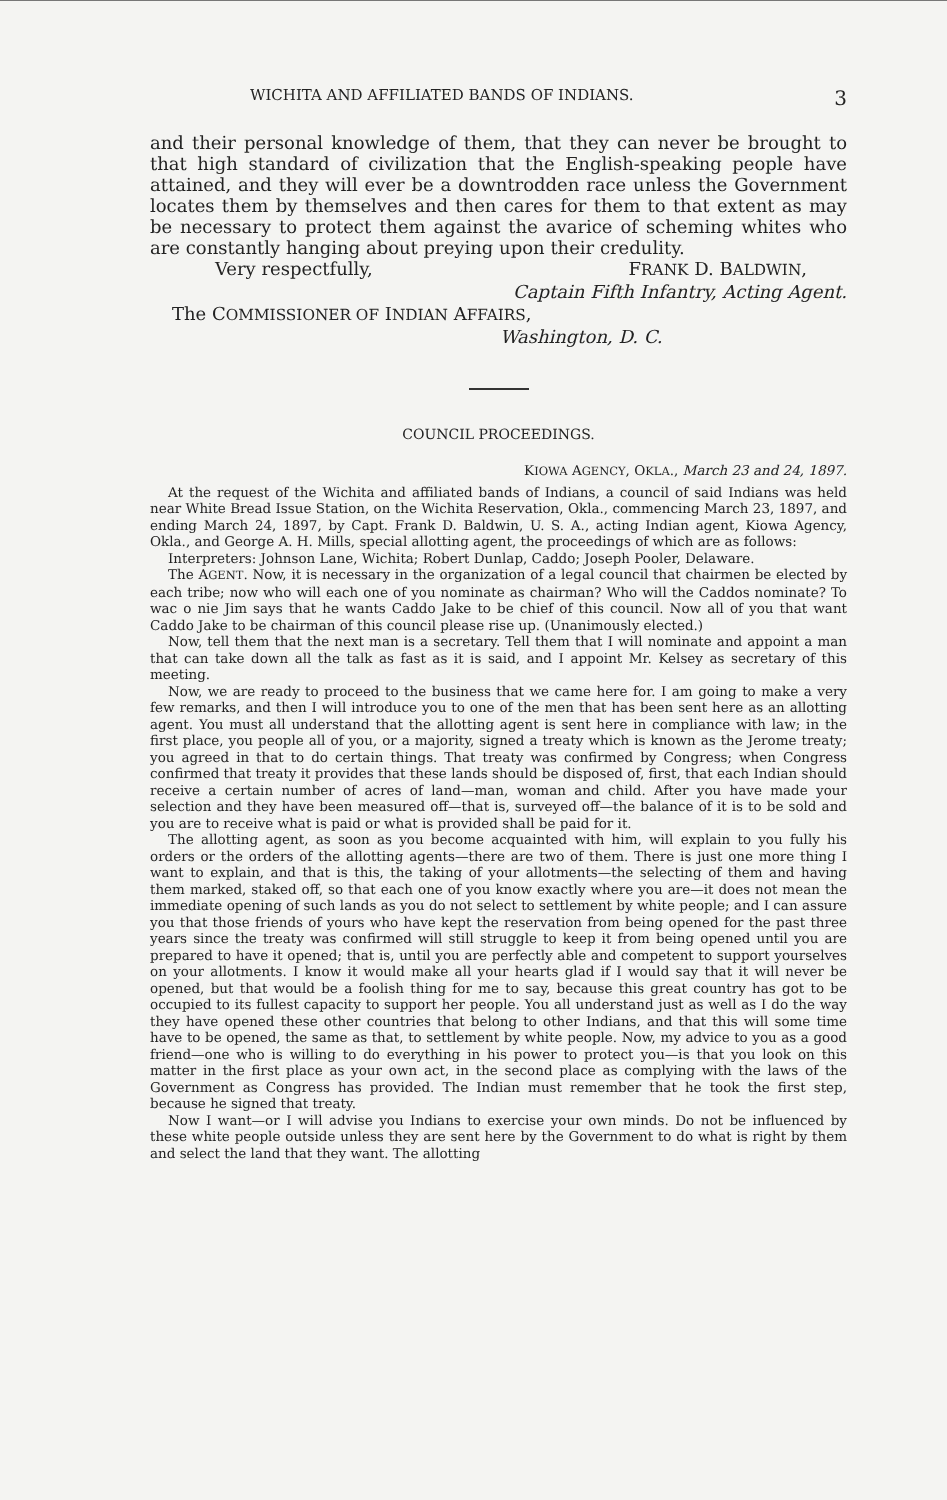WICHITA AND AFFILIATED BANDS OF INDIANS. 3
and their personal knowledge of them, that they can never be brought to that high standard of civilization that the English-speaking people have attained, and they will ever be a downtrodden race unless the Government locates them by themselves and then cares for them to that extent as may be necessary to protect them against the avarice of scheming whites who are constantly hanging about preying upon their credulity.
Very respectfully, FRANK D. BALDWIN,
Captain Fifth Infantry, Acting Agent.
The COMMISSIONER OF INDIAN AFFAIRS,
Washington, D. C.
COUNCIL PROCEEDINGS.
KIOWA AGENCY, OKLA., March 23 and 24, 1897.
At the request of the Wichita and affiliated bands of Indians, a council of said Indians was held near White Bread Issue Station, on the Wichita Reservation, Okla., commencing March 23, 1897, and ending March 24, 1897, by Capt. Frank D. Baldwin, U. S. A., acting Indian agent, Kiowa Agency, Okla., and George A. H. Mills, special allotting agent, the proceedings of which are as follows:
Interpreters: Johnson Lane, Wichita; Robert Dunlap, Caddo; Joseph Pooler, Delaware.
The AGENT. Now, it is necessary in the organization of a legal council that chairmen be elected by each tribe; now who will each one of you nominate as chairman? Who will the Caddos nominate? To wac o nie Jim says that he wants Caddo Jake to be chief of this council. Now all of you that want Caddo Jake to be chairman of this council please rise up. (Unanimously elected.)
Now, tell them that the next man is a secretary. Tell them that I will nominate and appoint a man that can take down all the talk as fast as it is said, and I appoint Mr. Kelsey as secretary of this meeting.
Now, we are ready to proceed to the business that we came here for. I am going to make a very few remarks, and then I will introduce you to one of the men that has been sent here as an allotting agent. You must all understand that the allotting agent is sent here in compliance with law; in the first place, you people all of you, or a majority, signed a treaty which is known as the Jerome treaty; you agreed in that to do certain things. That treaty was confirmed by Congress; when Congress confirmed that treaty it provides that these lands should be disposed of, first, that each Indian should receive a certain number of acres of land—man, woman and child. After you have made your selection and they have been measured off—that is, surveyed off—the balance of it is to be sold and you are to receive what is paid or what is provided shall be paid for it.
The allotting agent, as soon as you become acquainted with him, will explain to you fully his orders or the orders of the allotting agents—there are two of them. There is just one more thing I want to explain, and that is this, the taking of your allotments—the selecting of them and having them marked, staked off, so that each one of you know exactly where you are—it does not mean the immediate opening of such lands as you do not select to settlement by white people; and I can assure you that those friends of yours who have kept the reservation from being opened for the past three years since the treaty was confirmed will still struggle to keep it from being opened until you are prepared to have it opened; that is, until you are perfectly able and competent to support yourselves on your allotments. I know it would make all your hearts glad if I would say that it will never be opened, but that would be a foolish thing for me to say, because this great country has got to be occupied to its fullest capacity to support her people. You all understand just as well as I do the way they have opened these other countries that belong to other Indians, and that this will some time have to be opened, the same as that, to settlement by white people. Now, my advice to you as a good friend—one who is willing to do everything in his power to protect you—is that you look on this matter in the first place as your own act, in the second place as complying with the laws of the Government as Congress has provided. The Indian must remember that he took the first step, because he signed that treaty.
Now I want—or I will advise you Indians to exercise your own minds. Do not be influenced by these white people outside unless they are sent here by the Government to do what is right by them and select the land that they want. The allotting